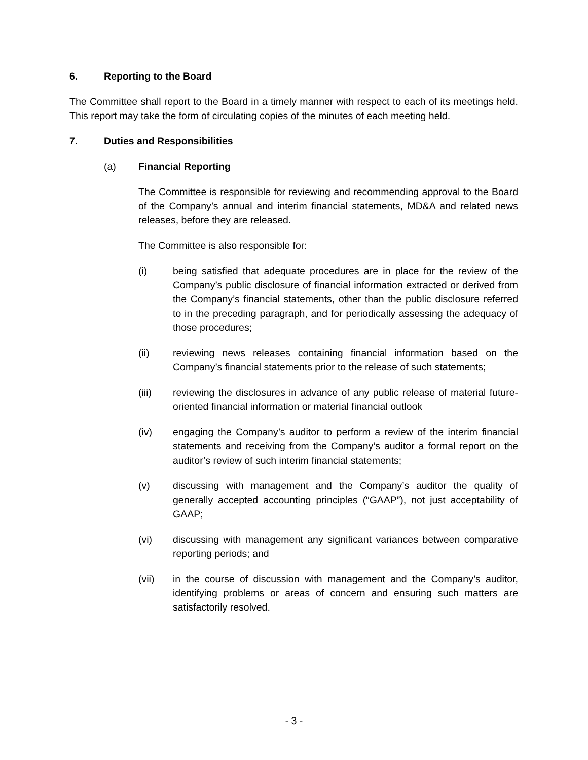6. Reporting to the Board
The Committee shall report to the Board in a timely manner with respect to each of its meetings held. This report may take the form of circulating copies of the minutes of each meeting held.
7. Duties and Responsibilities
(a) Financial Reporting
The Committee is responsible for reviewing and recommending approval to the Board of the Company’s annual and interim financial statements, MD&A and related news releases, before they are released.
The Committee is also responsible for:
(i) being satisfied that adequate procedures are in place for the review of the Company’s public disclosure of financial information extracted or derived from the Company’s financial statements, other than the public disclosure referred to in the preceding paragraph, and for periodically assessing the adequacy of those procedures;
(ii) reviewing news releases containing financial information based on the Company’s financial statements prior to the release of such statements;
(iii) reviewing the disclosures in advance of any public release of material future-oriented financial information or material financial outlook
(iv) engaging the Company’s auditor to perform a review of the interim financial statements and receiving from the Company’s auditor a formal report on the auditor’s review of such interim financial statements;
(v) discussing with management and the Company’s auditor the quality of generally accepted accounting principles (“GAAP”), not just acceptability of GAAP;
(vi) discussing with management any significant variances between comparative reporting periods; and
(vii) in the course of discussion with management and the Company’s auditor, identifying problems or areas of concern and ensuring such matters are satisfactorily resolved.
- 3 -